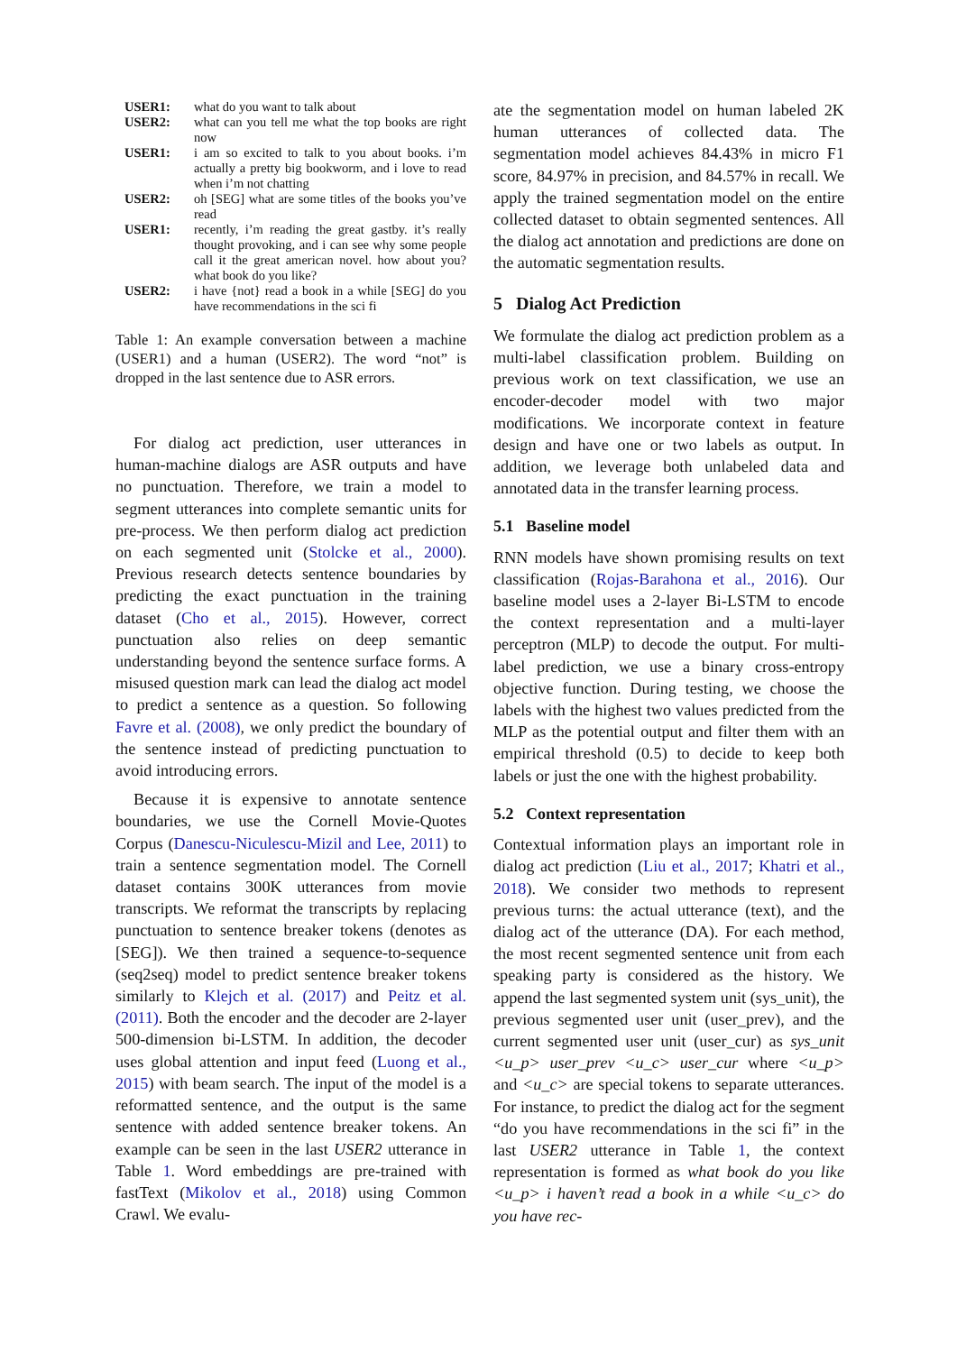| USER1: | what do you want to talk about |
| USER2: | what can you tell me what the top books are right now |
| USER1: | i am so excited to talk to you about books. i’m actually a pretty big bookworm, and i love to read when i’m not chatting |
| USER2: | oh [SEG] what are some titles of the books you’ve read |
| USER1: | recently, i’m reading the great gastby. it’s really thought provoking, and i can see why some people call it the great american novel. how about you? what book do you like? |
| USER2: | i have {not} read a book in a while [SEG] do you have recommendations in the sci fi |
Table 1: An example conversation between a machine (USER1) and a human (USER2). The word “not” is dropped in the last sentence due to ASR errors.
For dialog act prediction, user utterances in human-machine dialogs are ASR outputs and have no punctuation. Therefore, we train a model to segment utterances into complete semantic units for pre-process. We then perform dialog act prediction on each segmented unit (Stolcke et al., 2000). Previous research detects sentence boundaries by predicting the exact punctuation in the training dataset (Cho et al., 2015). However, correct punctuation also relies on deep semantic understanding beyond the sentence surface forms. A misused question mark can lead the dialog act model to predict a sentence as a question. So following Favre et al. (2008), we only predict the boundary of the sentence instead of predicting punctuation to avoid introducing errors.
Because it is expensive to annotate sentence boundaries, we use the Cornell Movie-Quotes Corpus (Danescu-Niculescu-Mizil and Lee, 2011) to train a sentence segmentation model. The Cornell dataset contains 300K utterances from movie transcripts. We reformat the transcripts by replacing punctuation to sentence breaker tokens (denotes as [SEG]). We then trained a sequence-to-sequence (seq2seq) model to predict sentence breaker tokens similarly to Klejch et al. (2017) and Peitz et al. (2011). Both the encoder and the decoder are 2-layer 500-dimension bi-LSTM. In addition, the decoder uses global attention and input feed (Luong et al., 2015) with beam search. The input of the model is a reformatted sentence, and the output is the same sentence with added sentence breaker tokens. An example can be seen in the last USER2 utterance in Table 1. Word embeddings are pre-trained with fastText (Mikolov et al., 2018) using Common Crawl. We evalu-
ate the segmentation model on human labeled 2K human utterances of collected data. The segmentation model achieves 84.43% in micro F1 score, 84.97% in precision, and 84.57% in recall. We apply the trained segmentation model on the entire collected dataset to obtain segmented sentences. All the dialog act annotation and predictions are done on the automatic segmentation results.
5 Dialog Act Prediction
We formulate the dialog act prediction problem as a multi-label classification problem. Building on previous work on text classification, we use an encoder-decoder model with two major modifications. We incorporate context in feature design and have one or two labels as output. In addition, we leverage both unlabeled data and annotated data in the transfer learning process.
5.1 Baseline model
RNN models have shown promising results on text classification (Rojas-Barahona et al., 2016). Our baseline model uses a 2-layer Bi-LSTM to encode the context representation and a multi-layer perceptron (MLP) to decode the output. For multi-label prediction, we use a binary cross-entropy objective function. During testing, we choose the labels with the highest two values predicted from the MLP as the potential output and filter them with an empirical threshold (0.5) to decide to keep both labels or just the one with the highest probability.
5.2 Context representation
Contextual information plays an important role in dialog act prediction (Liu et al., 2017; Khatri et al., 2018). We consider two methods to represent previous turns: the actual utterance (text), and the dialog act of the utterance (DA). For each method, the most recent segmented sentence unit from each speaking party is considered as the history. We append the last segmented system unit (sys_unit), the previous segmented user unit (user_prev), and the current segmented user unit (user_cur) as sys_unit <u_p> user_prev <u_c> user_cur where <u_p> and <u_c> are special tokens to separate utterances. For instance, to predict the dialog act for the segment “do you have recommendations in the sci fi” in the last USER2 utterance in Table 1, the context representation is formed as what book do you like <u_p> i haven’t read a book in a while <u_c> do you have rec-